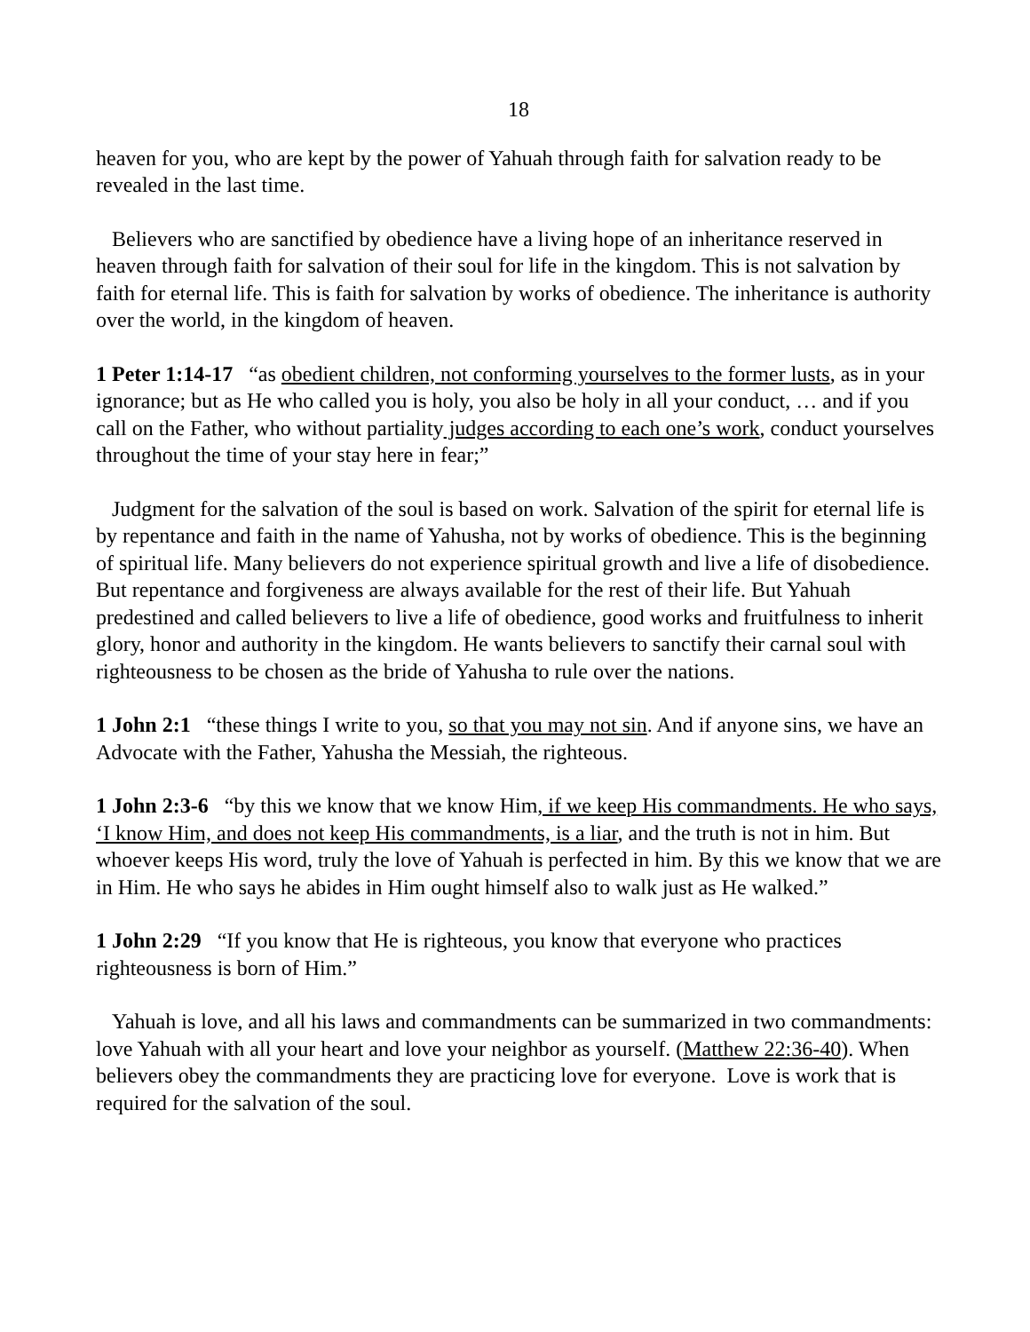18
heaven for you, who are kept by the power of Yahuah through faith for salvation ready to be revealed in the last time.
Believers who are sanctified by obedience have a living hope of an inheritance reserved in heaven through faith for salvation of their soul for life in the kingdom. This is not salvation by faith for eternal life. This is faith for salvation by works of obedience. The inheritance is authority over the world, in the kingdom of heaven.
1 Peter 1:14-17 “as obedient children, not conforming yourselves to the former lusts, as in your ignorance; but as He who called you is holy, you also be holy in all your conduct, … and if you call on the Father, who without partiality judges according to each one’s work, conduct yourselves throughout the time of your stay here in fear;”
Judgment for the salvation of the soul is based on work. Salvation of the spirit for eternal life is by repentance and faith in the name of Yahusha, not by works of obedience. This is the beginning of spiritual life. Many believers do not experience spiritual growth and live a life of disobedience. But repentance and forgiveness are always available for the rest of their life. But Yahuah predestined and called believers to live a life of obedience, good works and fruitfulness to inherit glory, honor and authority in the kingdom. He wants believers to sanctify their carnal soul with righteousness to be chosen as the bride of Yahusha to rule over the nations.
1 John 2:1 “these things I write to you, so that you may not sin. And if anyone sins, we have an Advocate with the Father, Yahusha the Messiah, the righteous.
1 John 2:3-6 “by this we know that we know Him, if we keep His commandments. He who says, ‘I know Him, and does not keep His commandments, is a liar, and the truth is not in him. But whoever keeps His word, truly the love of Yahuah is perfected in him. By this we know that we are in Him. He who says he abides in Him ought himself also to walk just as He walked.”
1 John 2:29 “If you know that He is righteous, you know that everyone who practices righteousness is born of Him.”
Yahuah is love, and all his laws and commandments can be summarized in two commandments: love Yahuah with all your heart and love your neighbor as yourself. (Matthew 22:36-40). When believers obey the commandments they are practicing love for everyone. Love is work that is required for the salvation of the soul.